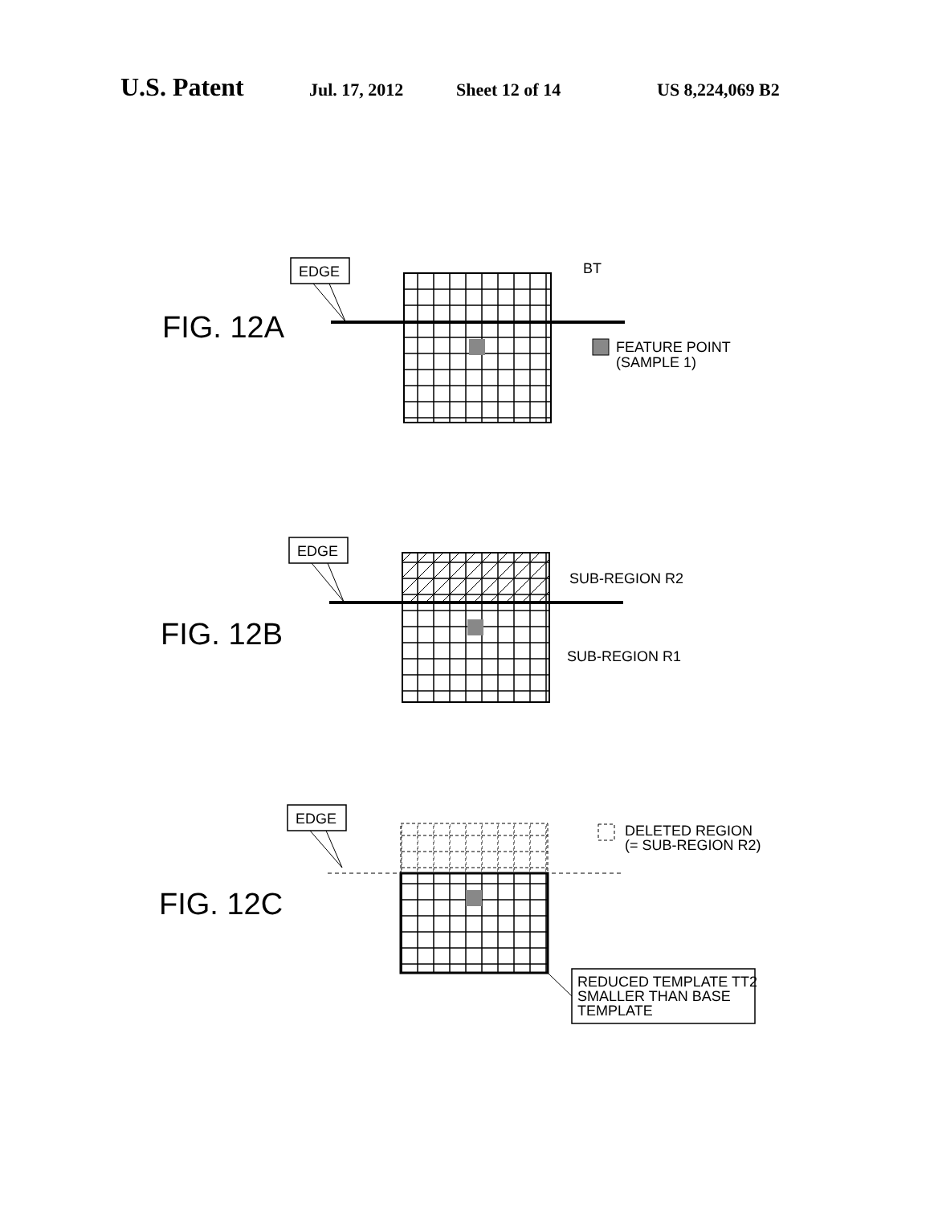U.S. Patent Jul. 17, 2012 Sheet 12 of 14 US 8,224,069 B2
FIG. 12A
EDGE
BT
FEATURE POINT
(SAMPLE 1)
FIG. 12B
EDGE
SUB-REGION R2
SUB-REGION R1
FIG. 12C
EDGE
DELETED REGION
(= SUB-REGION R2)
REDUCED TEMPLATE TT2
SMALLER THAN BASE
TEMPLATE